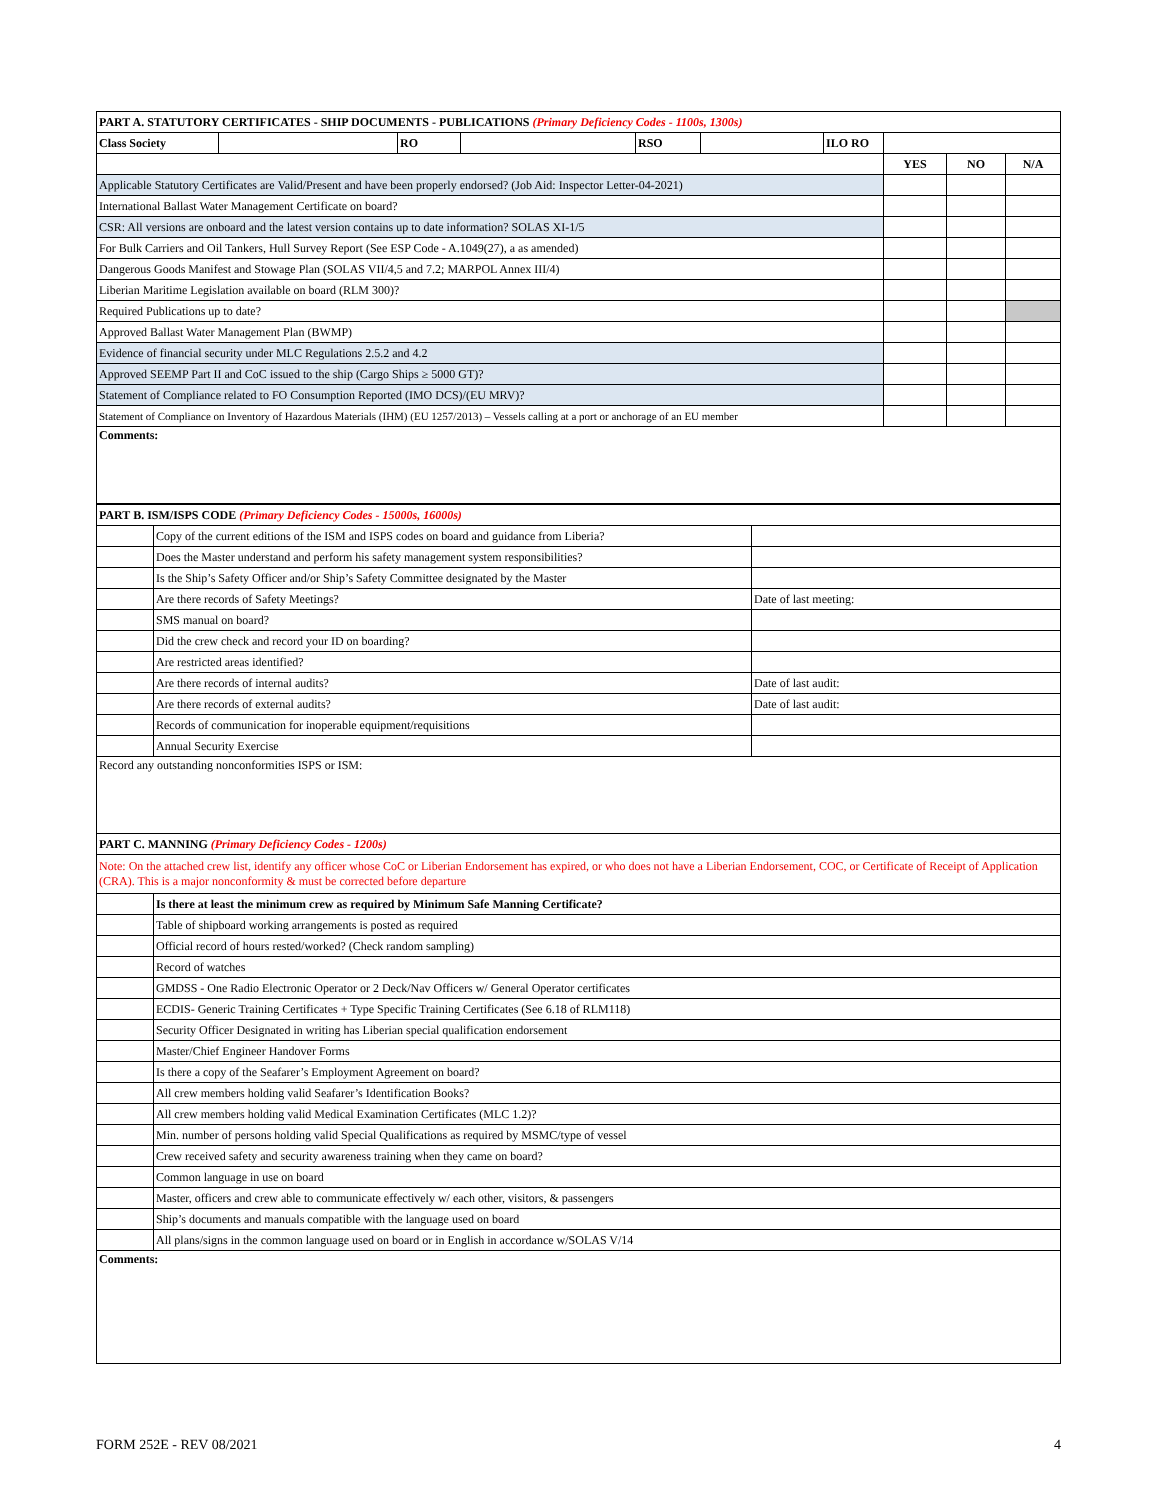| PART A. STATUTORY CERTIFICATES - SHIP DOCUMENTS - PUBLICATIONS (Primary Deficiency Codes - 1100s, 1300s) | | | | | | | | | |
| Class Society | | RO | | RSO | | ILO RO | | | |
| | | | | | | | YES | NO | N/A |
| Applicable Statutory Certificates are Valid/Present and have been properly endorsed? (Job Aid: Inspector Letter-04-2021) | | | | | | | | | |
| International Ballast Water Management Certificate on board? | | | | | | | | | |
| CSR: All versions are onboard and the latest version contains up to date information? SOLAS XI-1/5 | | | | | | | | | |
| For Bulk Carriers and Oil Tankers, Hull Survey Report (See ESP Code - A.1049(27), a as amended) | | | | | | | | | |
| Dangerous Goods Manifest and Stowage Plan (SOLAS VII/4,5 and 7.2; MARPOL Annex III/4) | | | | | | | | | |
| Liberian Maritime Legislation available on board (RLM 300)? | | | | | | | | | |
| Required Publications up to date? | | | | | | | | | |
| Approved Ballast Water Management Plan (BWMP) | | | | | | | | | |
| Evidence of financial security under MLC Regulations 2.5.2 and 4.2 | | | | | | | | | |
| Approved SEEMP Part II and CoC issued to the ship (Cargo Ships ≥ 5000 GT)? | | | | | | | | | |
| Statement of Compliance related to FO Consumption Reported (IMO DCS)/(EU MRV)? | | | | | | | | | |
| Statement of Compliance on Inventory of Hazardous Materials (IHM) (EU 1257/2013) – Vessels calling at a port or anchorage of an EU member | | | | | | | | | |
| Comments: | | | | | | | | | |
| PART B. ISM/ISPS CODE (Primary Deficiency Codes - 15000s, 16000s) | | |
| | Copy of the current editions of the ISM and ISPS codes on board and guidance from Liberia? | |
| | Does the Master understand and perform his safety management system responsibilities? | |
| | Is the Ship’s Safety Officer and/or Ship’s Safety Committee designated by the Master | |
| | Are there records of Safety Meetings? | Date of last meeting: |
| | SMS manual on board? | |
| | Did the crew check and record your ID on boarding? | |
| | Are restricted areas identified? | |
| | Are there records of internal audits? | Date of last audit: |
| | Are there records of external audits? | Date of last audit: |
| | Records of communication for inoperable equipment/requisitions | |
| | Annual Security Exercise | |
| Record any outstanding nonconformities ISPS or ISM: | | |
| PART C. MANNING (Primary Deficiency Codes - 1200s) | | |
| Note: On the attached crew list, identify any officer whose CoC or Liberian Endorsement has expired, or who does not have a Liberian Endorsement, COC, or Certificate of Receipt of Application (CRA). This is a major nonconformity & must be corrected before departure | | |
| | Is there at least the minimum crew as required by Minimum Safe Manning Certificate? | |
| | Table of shipboard working arrangements is posted as required | |
| | Official record of hours rested/worked? (Check random sampling) | |
| | Record of watches | |
| | GMDSS - One Radio Electronic Operator or 2 Deck/Nav Officers w/ General Operator certificates | |
| | ECDIS- Generic Training Certificates + Type Specific Training Certificates (See 6.18 of RLM118) | |
| | Security Officer Designated in writing has Liberian special qualification endorsement | |
| | Master/Chief Engineer Handover Forms | |
| | Is there a copy of the Seafarer’s Employment Agreement on board? | |
| | All crew members holding valid Seafarer’s Identification Books? | |
| | All crew members holding valid Medical Examination Certificates (MLC 1.2)? | |
| | Min. number of persons holding valid Special Qualifications as required by MSMC/type of vessel | |
| | Crew received safety and security awareness training when they came on board? | |
| | Common language in use on board | |
| | Master, officers and crew able to communicate effectively w/ each other, visitors, & passengers | |
| | Ship’s documents and manuals compatible with the language used on board | |
| | All plans/signs in the common language used on board or in English in accordance w/SOLAS V/14 | |
| Comments: | | |
FORM 252E - REV 08/2021 4